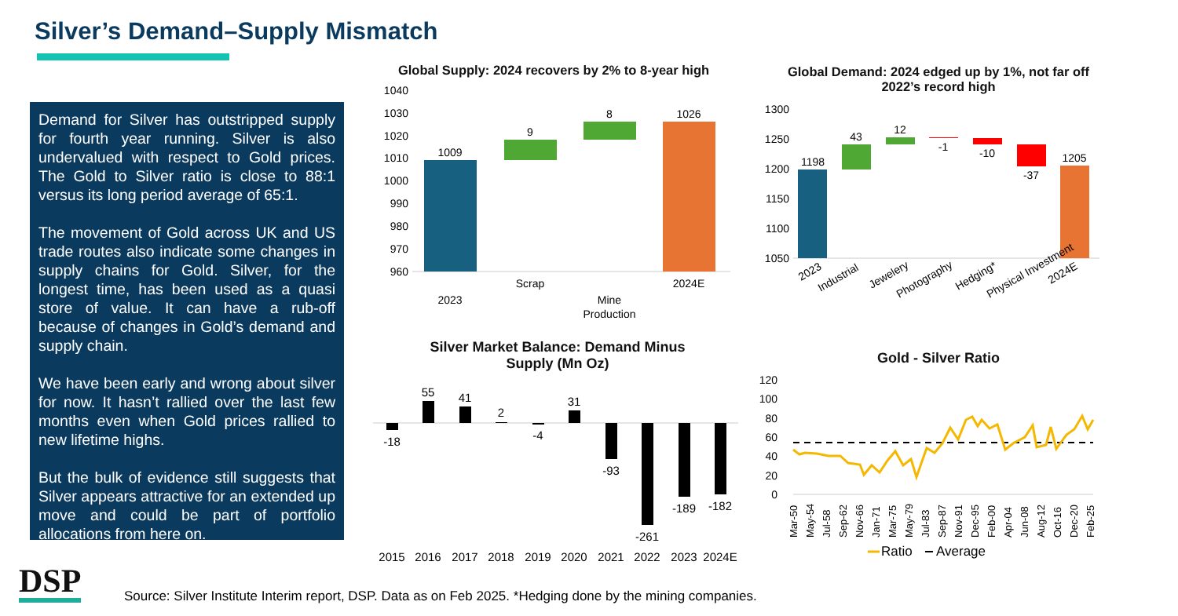Silver’s Demand–Supply Mismatch
Demand for Silver has outstripped supply for fourth year running. Silver is also undervalued with respect to Gold prices. The Gold to Silver ratio is close to 88:1 versus its long period average of 65:1.
The movement of Gold across UK and US trade routes also indicate some changes in supply chains for Gold. Silver, for the longest time, has been used as a quasi store of value. It can have a rub-off because of changes in Gold’s demand and supply chain.
We have been early and wrong about silver for now. It hasn’t rallied over the last few months even when Gold prices rallied to new lifetime highs.
But the bulk of evidence still suggests that Silver appears attractive for an extended up move and could be part of portfolio allocations from here on.
Global Supply: 2024 recovers by 2% to 8-year high
1040
1030
1020
1010
1000
990
980
970
960
1009
9
8
1026
2023
Scrap
Mine
Production
2024E
Global Demand: 2024 edged up by 1%, not far off 2022’s record high
1300
1250
1200
1150
1100
1050
1198
43
12
-1
-10
-37
1205
2023
Industrial
Jewelery
Photography
Hedging*
Physical Investment
2024E
Silver Market Balance: Demand Minus Supply (Mn Oz)
-18
55
41
2
-4
31
-93
-261
-189
-182
2015
2016
2017
2018
2019
2020
2021
2022
2023
2024E
Gold - Silver Ratio
120
100
80
60
40
20
0
Mar-50
May-54
Jul-58
Sep-62
Nov-66
Jan-71
Mar-75
May-79
Jul-83
Sep-87
Nov-91
Dec-95
Feb-00
Apr-04
Jun-08
Aug-12
Oct-16
Dec-20
Feb-25
Ratio
Average
DSP
Source: Silver Institute Interim report, DSP. Data as on Feb 2025. *Hedging done by the mining companies.